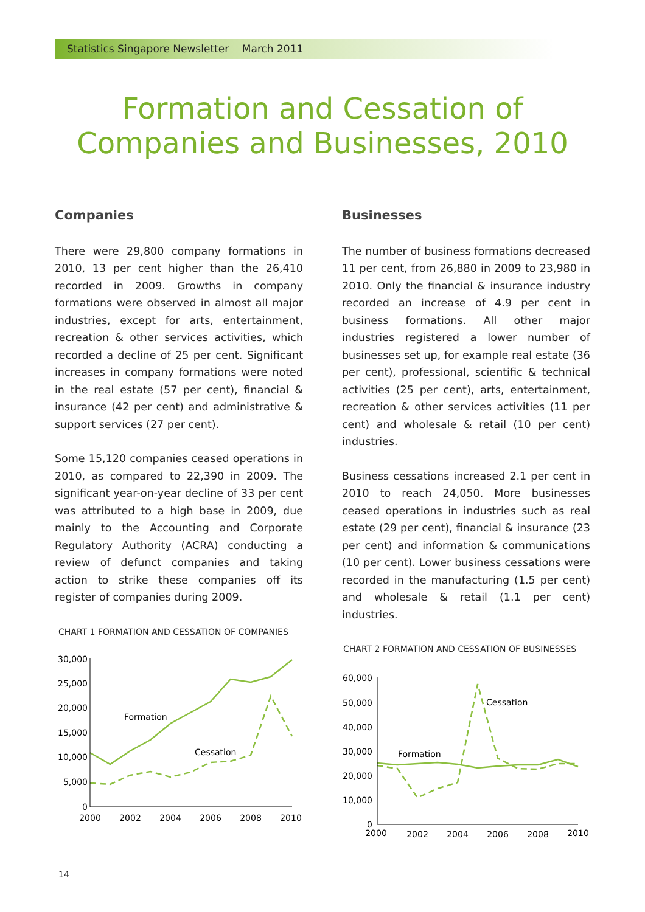Statistics Singapore Newsletter March 2011
Formation and Cessation of
Companies and Businesses, 2010
Companies
There were 29,800 company formations in 2010, 13 per cent higher than the 26,410 recorded in 2009. Growths in company formations were observed in almost all major industries, except for arts, entertainment, recreation & other services activities, which recorded a decline of 25 per cent. Significant increases in company formations were noted in the real estate (57 per cent), financial & insurance (42 per cent) and administrative & support services (27 per cent).
Some 15,120 companies ceased operations in 2010, as compared to 22,390 in 2009. The significant year-on-year decline of 33 per cent was attributed to a high base in 2009, due mainly to the Accounting and Corporate Regulatory Authority (ACRA) conducting a review of defunct companies and taking action to strike these companies off its register of companies during 2009.
CHART 1 FORMATION AND CESSATION OF COMPANIES
30,000
25,000
20,000
15,000
10,000
5,000
0
2000
2002
2004
2006
2008
2010
Formation
Cessation
Businesses
The number of business formations decreased 11 per cent, from 26,880 in 2009 to 23,980 in 2010. Only the financial & insurance industry recorded an increase of 4.9 per cent in business formations. All other major industries registered a lower number of businesses set up, for example real estate (36 per cent), professional, scientific & technical activities (25 per cent), arts, entertainment, recreation & other services activities (11 per cent) and wholesale & retail (10 per cent) industries.
Business cessations increased 2.1 per cent in 2010 to reach 24,050. More businesses ceased operations in industries such as real estate (29 per cent), financial & insurance (23 per cent) and information & communications (10 per cent). Lower business cessations were recorded in the manufacturing (1.5 per cent) and wholesale & retail (1.1 per cent) industries.
CHART 2 FORMATION AND CESSATION OF BUSINESSES
60,000
50,000
40,000
30,000
20,000
10,000
0
2000
2002
2004
2006
2008
2010
Formation
Cessation
14